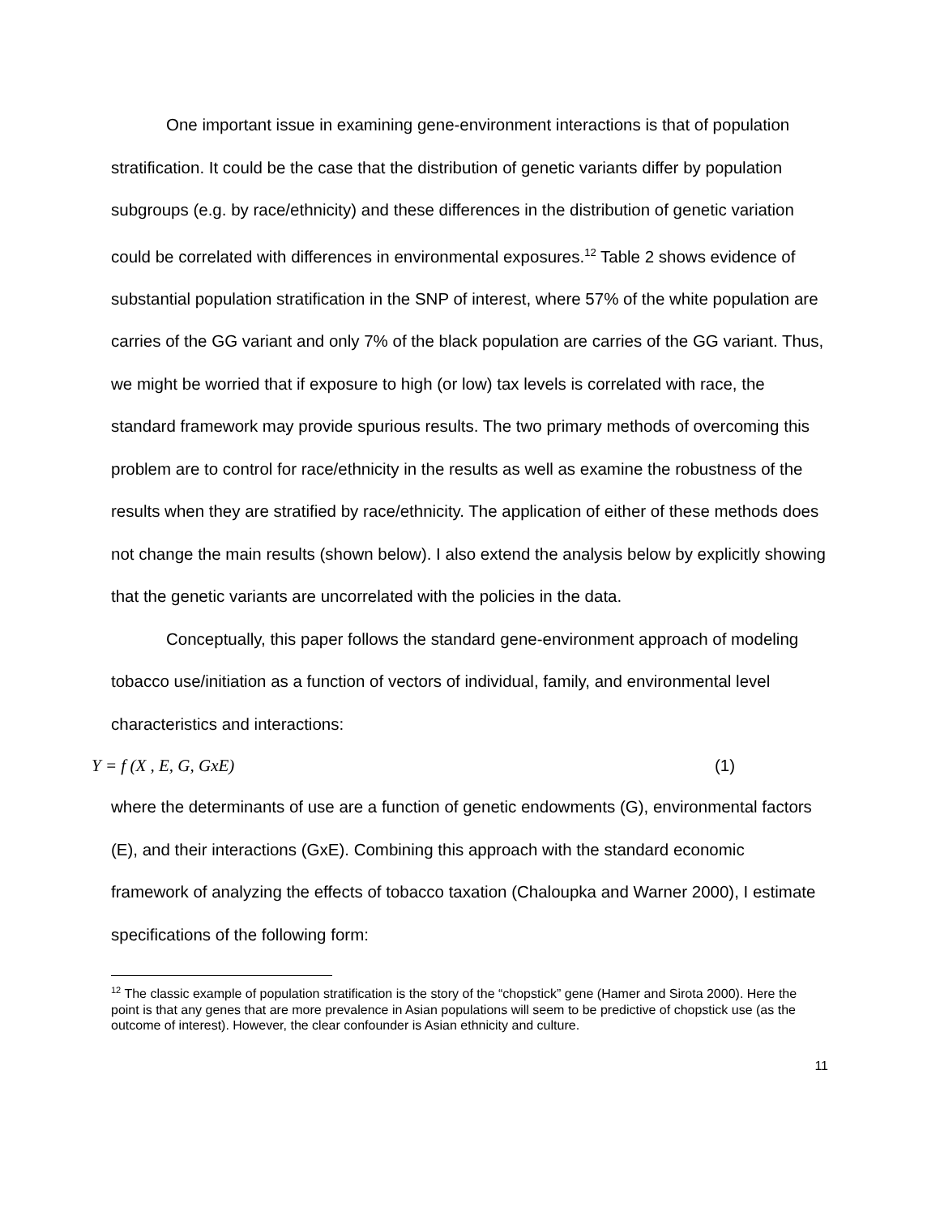One important issue in examining gene-environment interactions is that of population stratification. It could be the case that the distribution of genetic variants differ by population subgroups (e.g. by race/ethnicity) and these differences in the distribution of genetic variation could be correlated with differences in environmental exposures.<sup>12</sup> Table 2 shows evidence of substantial population stratification in the SNP of interest, where 57% of the white population are carries of the GG variant and only 7% of the black population are carries of the GG variant. Thus, we might be worried that if exposure to high (or low) tax levels is correlated with race, the standard framework may provide spurious results. The two primary methods of overcoming this problem are to control for race/ethnicity in the results as well as examine the robustness of the results when they are stratified by race/ethnicity. The application of either of these methods does not change the main results (shown below). I also extend the analysis below by explicitly showing that the genetic variants are uncorrelated with the policies in the data.
Conceptually, this paper follows the standard gene-environment approach of modeling tobacco use/initiation as a function of vectors of individual, family, and environmental level characteristics and interactions:
Y = f (X , E, G, GxE) (1)
where the determinants of use are a function of genetic endowments (G), environmental factors (E), and their interactions (GxE). Combining this approach with the standard economic framework of analyzing the effects of tobacco taxation (Chaloupka and Warner 2000), I estimate specifications of the following form:
<sup>12</sup> The classic example of population stratification is the story of the “chopstick” gene (Hamer and Sirota 2000). Here the point is that any genes that are more prevalence in Asian populations will seem to be predictive of chopstick use (as the outcome of interest). However, the clear confounder is Asian ethnicity and culture.
11